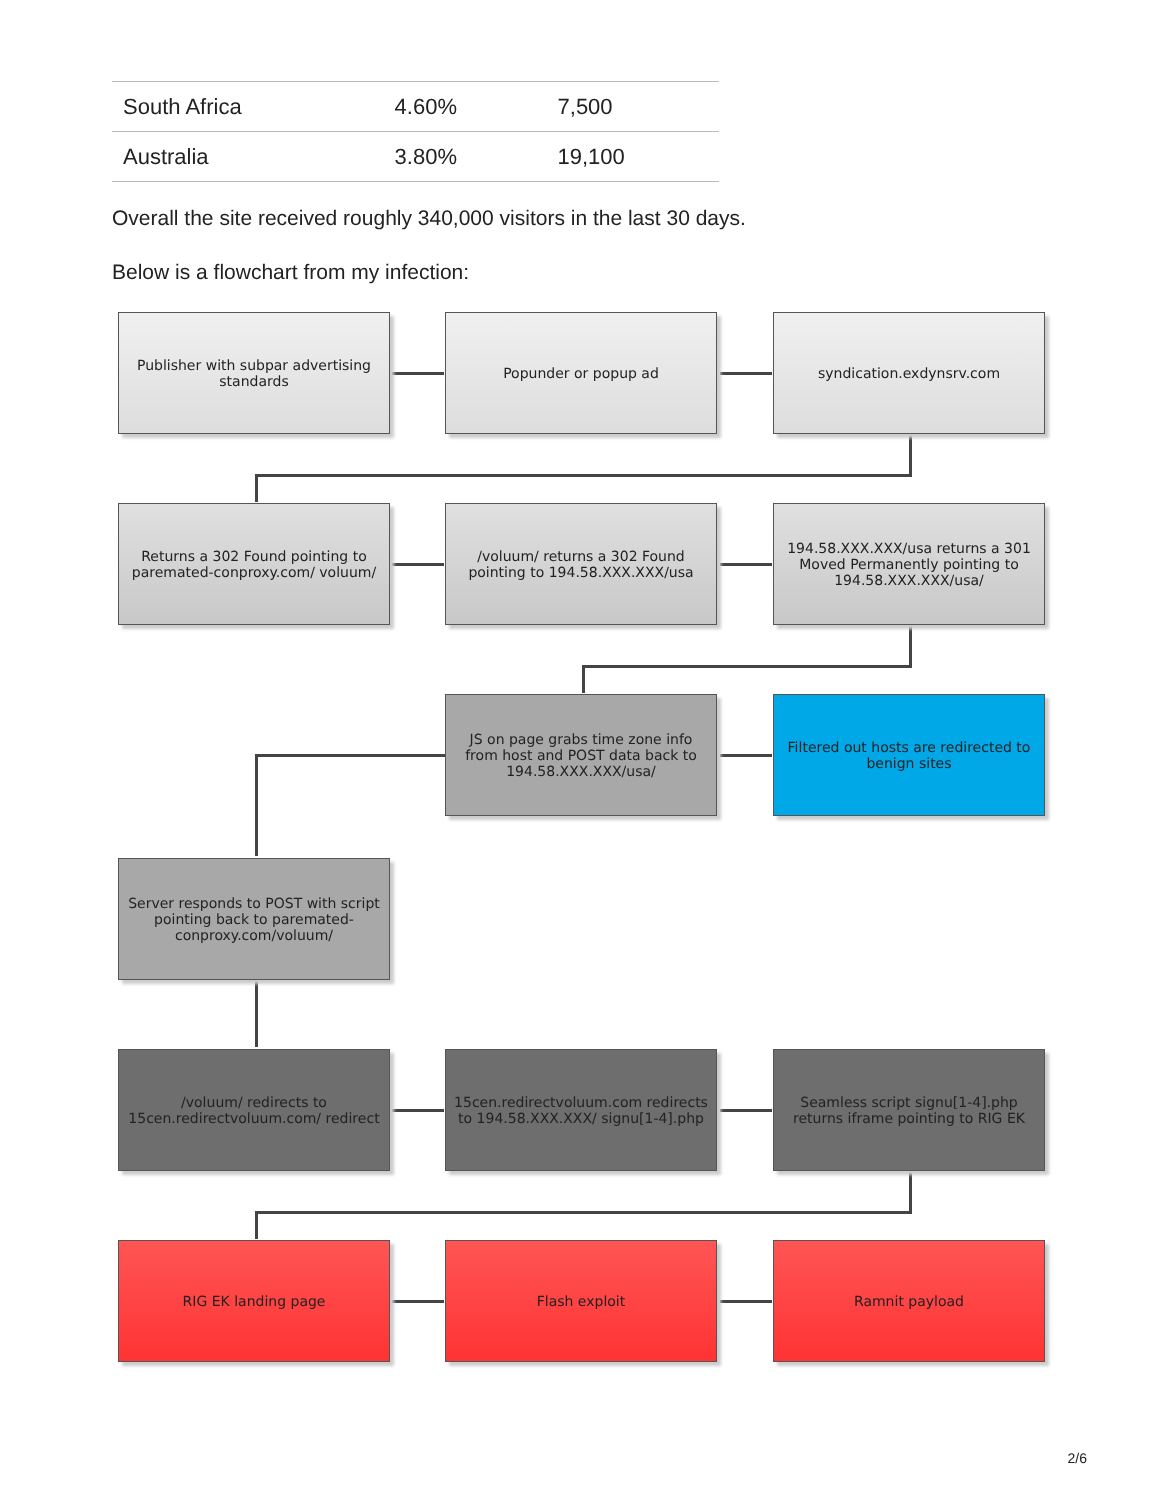| South Africa | 4.60% | 7,500 |
| Australia | 3.80% | 19,100 |
Overall the site received roughly 340,000 visitors in the last 30 days.
Below is a flowchart from my infection:
Publisher with subpar advertising standards
Popunder or popup ad syndication.exdynsrv.com
Returns a 302 Found pointing to paremated-conproxy.com/ voluum/
/voluum/ returns a 302 Found pointing to 194.58.XXX.XXX/usa
194.58.XXX.XXX/usa returns a 301 Moved Permanently pointing to 194.58.XXX.XXX/usa/
JS on page grabs time zone info from host and POST data back to 194.58.XXX.XXX/usa/
Filtered out hosts are redirected to benign sites
Server responds to POST with script pointing back to paremated-conproxy.com/voluum/
/voluum/ redirects to 15cen.redirectvoluum.com/ redirect
15cen.redirectvoluum.com redirects to 194.58.XXX.XXX/ signu[1-4].php
Seamless script signu[1-4].php returns iframe pointing to RIG EK
RIG EK landing page Flash exploit Ramnit payload
2/6